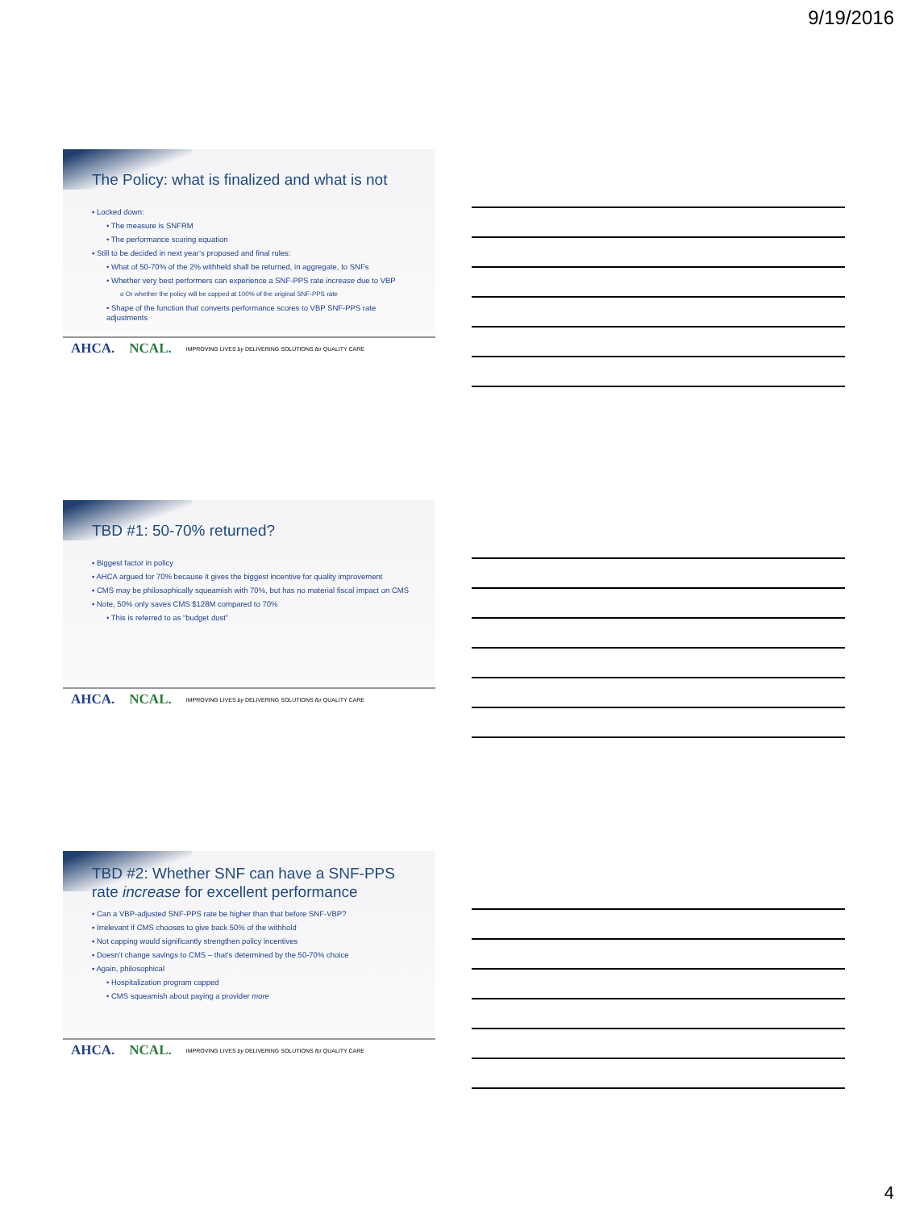9/19/2016
The Policy: what is finalized and what is not
▪ Locked down:
• The measure is SNFRM
• The performance scoring equation
▪ Still to be decided in next year’s proposed and final rules:
• What of 50-70% of the 2% withheld shall be returned, in aggregate, to SNFs
• Whether very best performers can experience a SNF-PPS rate increase due to VBP
o Or whether the policy will be capped at 100% of the original SNF-PPS rate
• Shape of the function that converts performance scores to VBP SNF-PPS rate adjustments
AHCA. NCAL. IMPROVING LIVES by DELIVERING SOLUTIONS for QUALITY CARE
TBD #1: 50-70% returned?
▪ Biggest factor in policy
▪ AHCA argued for 70% because it gives the biggest incentive for quality improvement
▪ CMS may be philosophically squeamish with 70%, but has no material fiscal impact on CMS
▪ Note, 50% only saves CMS $128M compared to 70%
• This is referred to as “budget dust”
AHCA. NCAL. IMPROVING LIVES by DELIVERING SOLUTIONS for QUALITY CARE
TBD #2: Whether SNF can have a SNF-PPS
rate increase for excellent performance
▪ Can a VBP-adjusted SNF-PPS rate be higher than that before SNF-VBP?
▪ Irrelevant if CMS chooses to give back 50% of the withhold
▪ Not capping would significantly strengthen policy incentives
▪ Doesn’t change savings to CMS – that’s determined by the 50-70% choice
▪ Again, philosophical
• Hospitalization program capped
• CMS squeamish about paying a provider more
AHCA. NCAL. IMPROVING LIVES by DELIVERING SOLUTIONS for QUALITY CARE
4